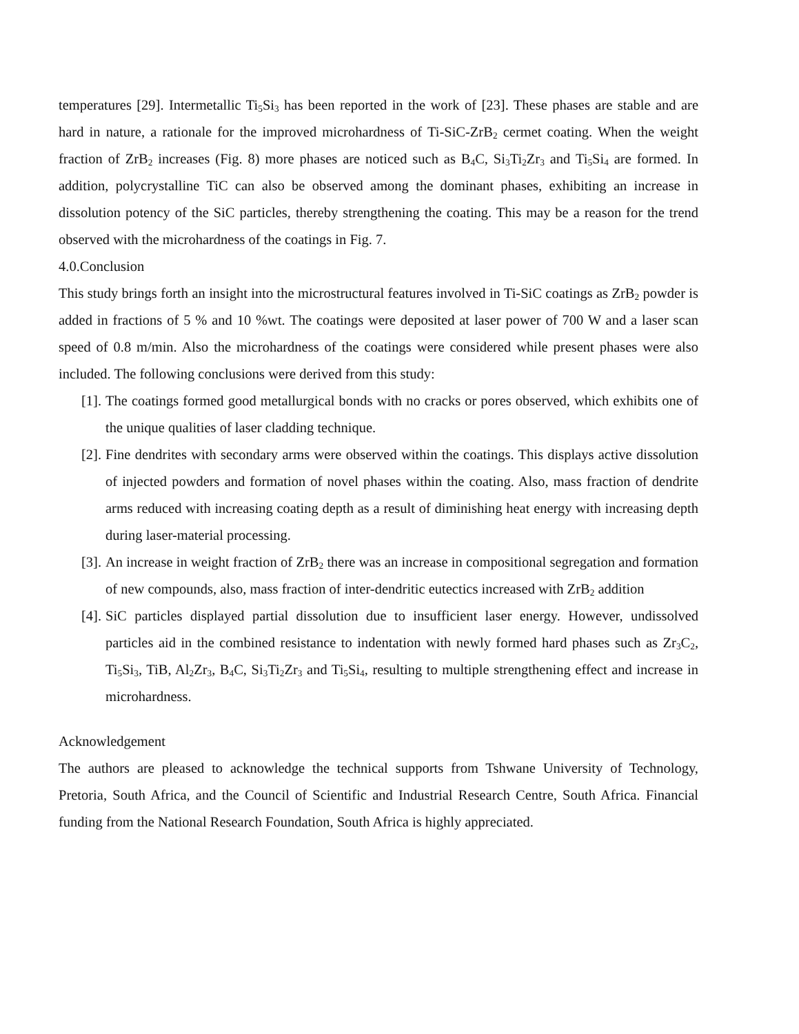temperatures [29]. Intermetallic Ti<sub>5</sub>Si<sub>3</sub> has been reported in the work of [23]. These phases are stable and are hard in nature, a rationale for the improved microhardness of Ti-SiC-ZrB<sub>2</sub> cermet coating. When the weight fraction of ZrB<sub>2</sub> increases (Fig. 8) more phases are noticed such as B<sub>4</sub>C, Si<sub>3</sub>Ti<sub>2</sub>Zr<sub>3</sub> and Ti<sub>5</sub>Si<sub>4</sub> are formed. In addition, polycrystalline TiC can also be observed among the dominant phases, exhibiting an increase in dissolution potency of the SiC particles, thereby strengthening the coating. This may be a reason for the trend observed with the microhardness of the coatings in Fig. 7.
4.0.Conclusion
This study brings forth an insight into the microstructural features involved in Ti-SiC coatings as ZrB<sub>2</sub> powder is added in fractions of 5 % and 10 %wt. The coatings were deposited at laser power of 700 W and a laser scan speed of 0.8 m/min. Also the microhardness of the coatings were considered while present phases were also included. The following conclusions were derived from this study:
[1].
The coatings formed good metallurgical bonds with no cracks or pores observed, which exhibits one of the unique qualities of laser cladding technique.
[2].
Fine dendrites with secondary arms were observed within the coatings. This displays active dissolution of injected powders and formation of novel phases within the coating. Also, mass fraction of dendrite arms reduced with increasing coating depth as a result of diminishing heat energy with increasing depth during laser-material processing.
[3].
An increase in weight fraction of ZrB<sub>2</sub> there was an increase in compositional segregation and formation of new compounds, also, mass fraction of inter-dendritic eutectics increased with ZrB<sub>2</sub> addition
[4].
SiC particles displayed partial dissolution due to insufficient laser energy. However, undissolved particles aid in the combined resistance to indentation with newly formed hard phases such as Zr<sub>3</sub>C<sub>2</sub>, Ti<sub>5</sub>Si<sub>3</sub>, TiB, Al<sub>2</sub>Zr<sub>3</sub>, B<sub>4</sub>C, Si<sub>3</sub>Ti<sub>2</sub>Zr<sub>3</sub> and Ti<sub>5</sub>Si<sub>4</sub>, resulting to multiple strengthening effect and increase in microhardness.
Acknowledgement
The authors are pleased to acknowledge the technical supports from Tshwane University of Technology, Pretoria, South Africa, and the Council of Scientific and Industrial Research Centre, South Africa. Financial funding from the National Research Foundation, South Africa is highly appreciated.